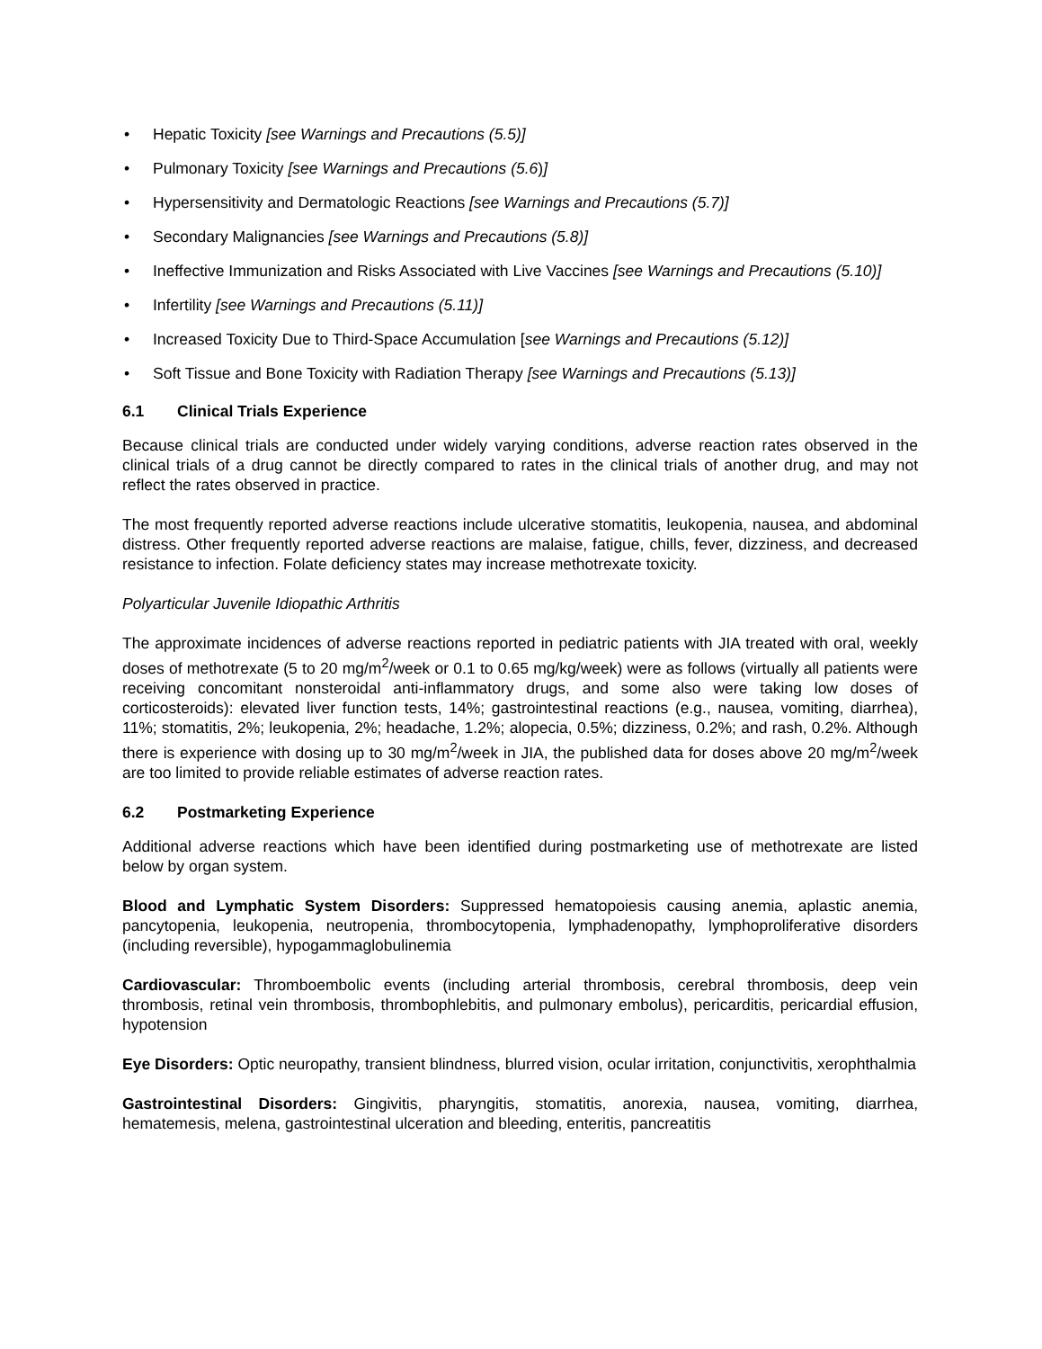• Hepatic Toxicity [see Warnings and Precautions (5.5)]
• Pulmonary Toxicity [see Warnings and Precautions (5.6)]
• Hypersensitivity and Dermatologic Reactions [see Warnings and Precautions (5.7)]
• Secondary Malignancies [see Warnings and Precautions (5.8)]
• Ineffective Immunization and Risks Associated with Live Vaccines [see Warnings and Precautions (5.10)]
• Infertility [see Warnings and Precautions (5.11)]
• Increased Toxicity Due to Third-Space Accumulation [see Warnings and Precautions (5.12)]
• Soft Tissue and Bone Toxicity with Radiation Therapy [see Warnings and Precautions (5.13)]
6.1 Clinical Trials Experience
Because clinical trials are conducted under widely varying conditions, adverse reaction rates observed in the clinical trials of a drug cannot be directly compared to rates in the clinical trials of another drug, and may not reflect the rates observed in practice.
The most frequently reported adverse reactions include ulcerative stomatitis, leukopenia, nausea, and abdominal distress. Other frequently reported adverse reactions are malaise, fatigue, chills, fever, dizziness, and decreased resistance to infection. Folate deficiency states may increase methotrexate toxicity.
Polyarticular Juvenile Idiopathic Arthritis
The approximate incidences of adverse reactions reported in pediatric patients with JIA treated with oral, weekly doses of methotrexate (5 to 20 mg/m<sup>2</sup>/week or 0.1 to 0.65 mg/kg/week) were as follows (virtually all patients were receiving concomitant nonsteroidal anti-inflammatory drugs, and some also were taking low doses of corticosteroids): elevated liver function tests, 14%; gastrointestinal reactions (e.g., nausea, vomiting, diarrhea), 11%; stomatitis, 2%; leukopenia, 2%; headache, 1.2%; alopecia, 0.5%; dizziness, 0.2%; and rash, 0.2%. Although there is experience with dosing up to 30 mg/m<sup>2</sup>/week in JIA, the published data for doses above 20 mg/m<sup>2</sup>/week are too limited to provide reliable estimates of adverse reaction rates.
6.2 Postmarketing Experience
Additional adverse reactions which have been identified during postmarketing use of methotrexate are listed below by organ system.
Blood and Lymphatic System Disorders: Suppressed hematopoiesis causing anemia, aplastic anemia, pancytopenia, leukopenia, neutropenia, thrombocytopenia, lymphadenopathy, lymphoproliferative disorders (including reversible), hypogammaglobulinemia
Cardiovascular: Thromboembolic events (including arterial thrombosis, cerebral thrombosis, deep vein thrombosis, retinal vein thrombosis, thrombophlebitis, and pulmonary embolus), pericarditis, pericardial effusion, hypotension
Eye Disorders: Optic neuropathy, transient blindness, blurred vision, ocular irritation, conjunctivitis, xerophthalmia
Gastrointestinal Disorders: Gingivitis, pharyngitis, stomatitis, anorexia, nausea, vomiting, diarrhea, hematemesis, melena, gastrointestinal ulceration and bleeding, enteritis, pancreatitis